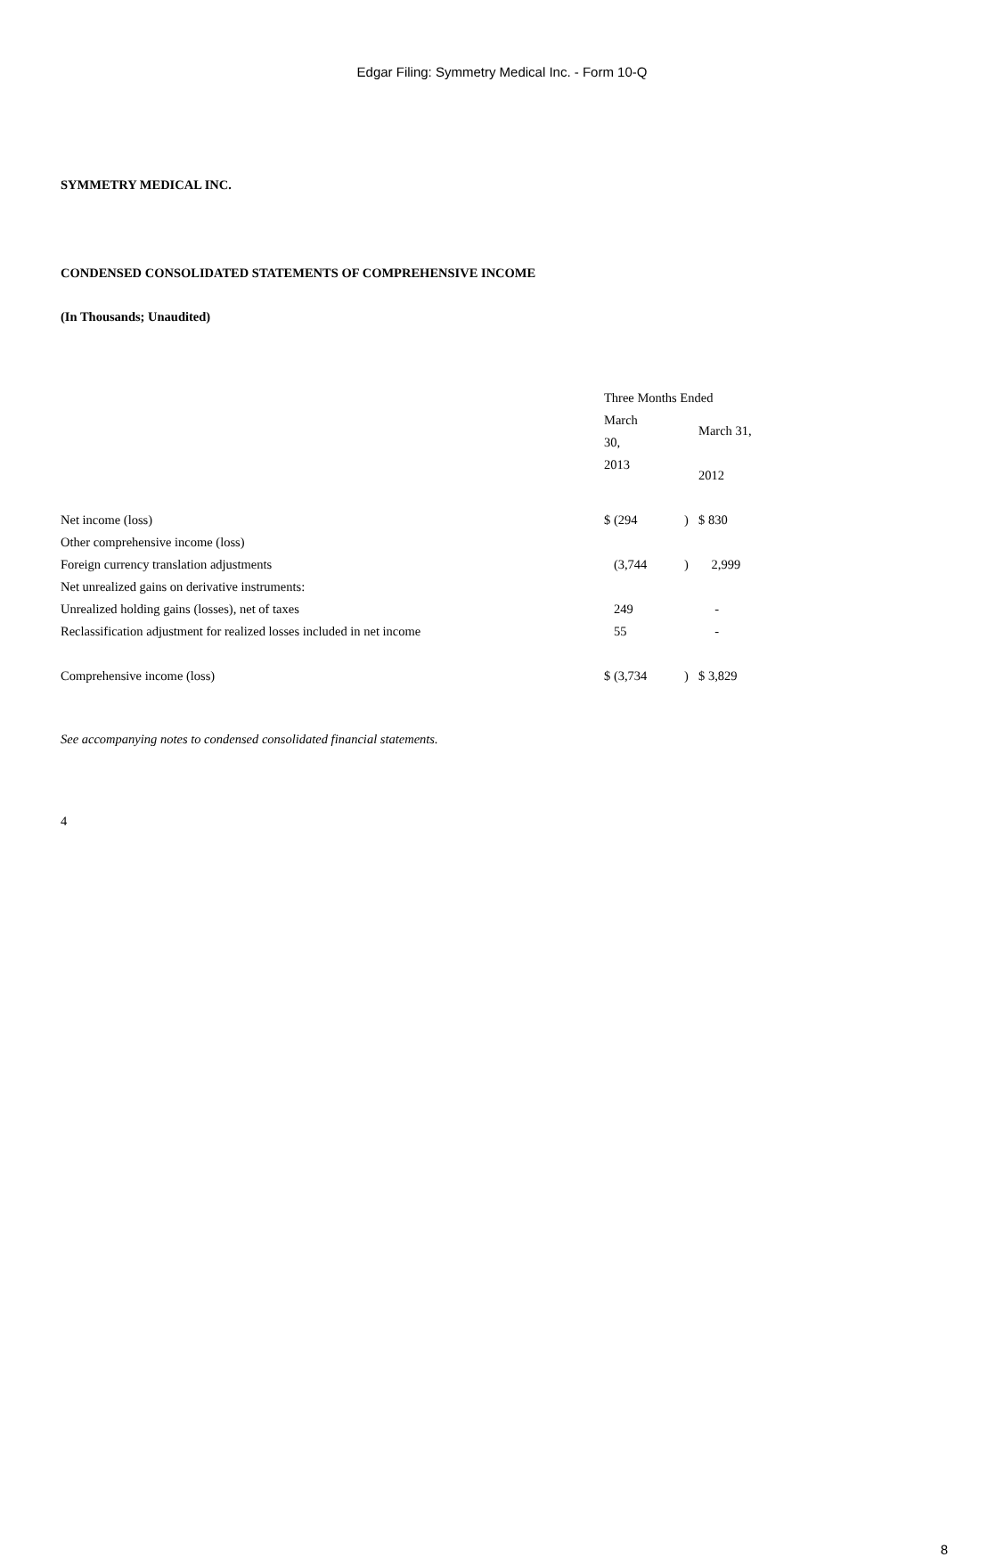Edgar Filing: Symmetry Medical Inc. - Form 10-Q
SYMMETRY MEDICAL INC.
CONDENSED CONSOLIDATED STATEMENTS OF COMPREHENSIVE INCOME
(In Thousands; Unaudited)
| | Three Months Ended | | |
| | March 30, 2013 | | March 31, 2012 |
| Net income (loss) | $ (294 | ) | $ 830 |
| Other comprehensive income (loss) | | | |
| Foreign currency translation adjustments | (3,744 | ) | 2,999 |
| Net unrealized gains on derivative instruments: | | | |
| Unrealized holding gains (losses), net of taxes | 249 | | - |
| Reclassification adjustment for realized losses included in net income | 55 | | - |
| Comprehensive income (loss) | $ (3,734 | ) | $ 3,829 |
See accompanying notes to condensed consolidated financial statements.
4
8